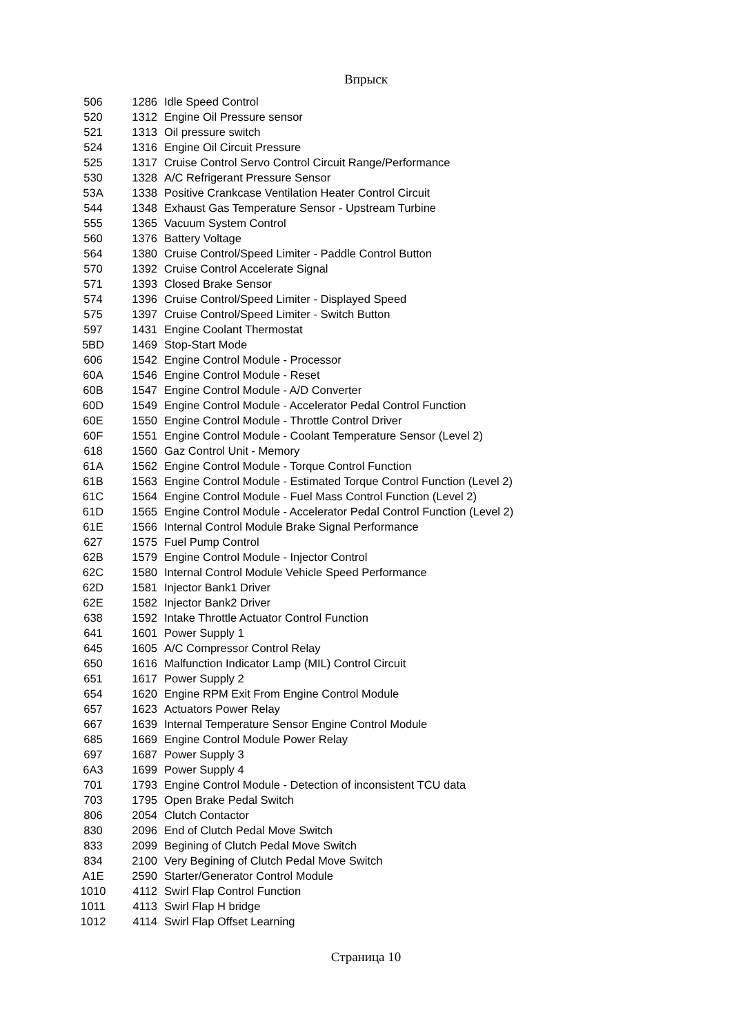Впрыск
| 506 | 1286 | Idle Speed Control |
| 520 | 1312 | Engine Oil Pressure sensor |
| 521 | 1313 | Oil pressure switch |
| 524 | 1316 | Engine Oil Circuit Pressure |
| 525 | 1317 | Cruise Control Servo Control Circuit Range/Performance |
| 530 | 1328 | A/C Refrigerant Pressure Sensor |
| 53A | 1338 | Positive Crankcase Ventilation Heater Control Circuit |
| 544 | 1348 | Exhaust Gas Temperature Sensor - Upstream Turbine |
| 555 | 1365 | Vacuum System Control |
| 560 | 1376 | Battery Voltage |
| 564 | 1380 | Cruise Control/Speed Limiter - Paddle Control Button |
| 570 | 1392 | Cruise Control Accelerate Signal |
| 571 | 1393 | Closed Brake Sensor |
| 574 | 1396 | Cruise Control/Speed Limiter - Displayed Speed |
| 575 | 1397 | Cruise Control/Speed Limiter - Switch Button |
| 597 | 1431 | Engine Coolant Thermostat |
| 5BD | 1469 | Stop-Start Mode |
| 606 | 1542 | Engine Control Module - Processor |
| 60A | 1546 | Engine Control Module - Reset |
| 60B | 1547 | Engine Control Module - A/D Converter |
| 60D | 1549 | Engine Control Module - Accelerator Pedal Control Function |
| 60E | 1550 | Engine Control Module - Throttle Control Driver |
| 60F | 1551 | Engine Control Module - Coolant Temperature Sensor (Level 2) |
| 618 | 1560 | Gaz Control Unit - Memory |
| 61A | 1562 | Engine Control Module - Torque Control Function |
| 61B | 1563 | Engine Control Module - Estimated Torque Control Function (Level 2) |
| 61C | 1564 | Engine Control Module - Fuel Mass Control Function (Level 2) |
| 61D | 1565 | Engine Control Module - Accelerator Pedal Control Function (Level 2) |
| 61E | 1566 | Internal Control Module Brake Signal Performance |
| 627 | 1575 | Fuel Pump Control |
| 62B | 1579 | Engine Control Module - Injector Control |
| 62C | 1580 | Internal Control Module Vehicle Speed Performance |
| 62D | 1581 | Injector Bank1 Driver |
| 62E | 1582 | Injector Bank2 Driver |
| 638 | 1592 | Intake Throttle Actuator Control Function |
| 641 | 1601 | Power Supply 1 |
| 645 | 1605 | A/C Compressor Control Relay |
| 650 | 1616 | Malfunction Indicator Lamp (MIL) Control Circuit |
| 651 | 1617 | Power Supply 2 |
| 654 | 1620 | Engine RPM Exit From Engine Control Module |
| 657 | 1623 | Actuators Power Relay |
| 667 | 1639 | Internal Temperature Sensor Engine Control Module |
| 685 | 1669 | Engine Control Module Power Relay |
| 697 | 1687 | Power Supply 3 |
| 6A3 | 1699 | Power Supply 4 |
| 701 | 1793 | Engine Control Module - Detection of inconsistent TCU data |
| 703 | 1795 | Open Brake Pedal Switch |
| 806 | 2054 | Clutch Contactor |
| 830 | 2096 | End of Clutch Pedal Move Switch |
| 833 | 2099 | Begining of Clutch Pedal Move Switch |
| 834 | 2100 | Very Begining of Clutch Pedal Move Switch |
| A1E | 2590 | Starter/Generator Control Module |
| 1010 | 4112 | Swirl Flap Control Function |
| 1011 | 4113 | Swirl Flap H bridge |
| 1012 | 4114 | Swirl Flap Offset Learning |
Страница 10